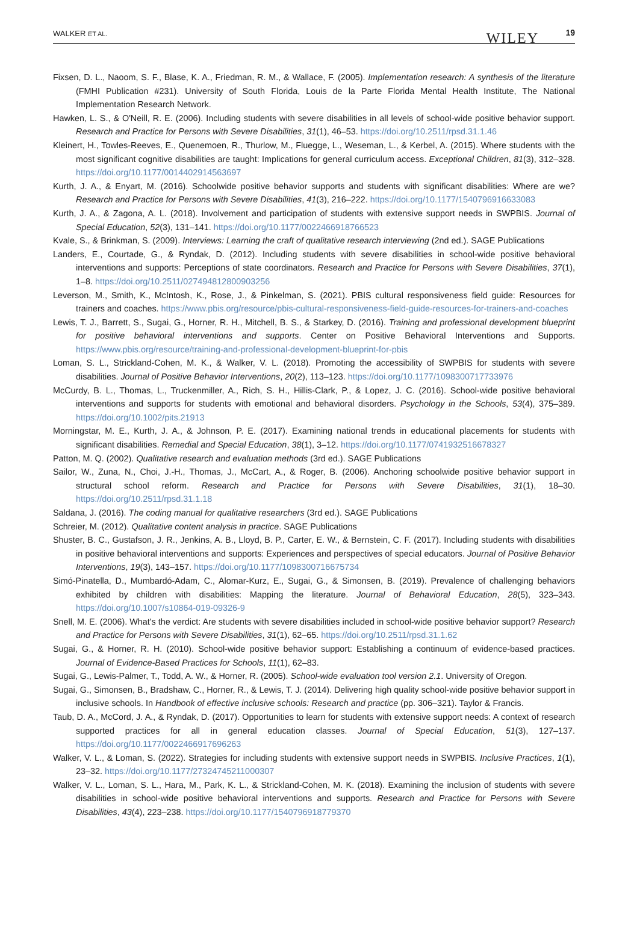WALKER ET AL. WILEY 19
Fixsen, D. L., Naoom, S. F., Blase, K. A., Friedman, R. M., & Wallace, F. (2005). Implementation research: A synthesis of the literature (FMHI Publication #231). University of South Florida, Louis de la Parte Florida Mental Health Institute, The National Implementation Research Network.
Hawken, L. S., & O'Neill, R. E. (2006). Including students with severe disabilities in all levels of school-wide positive behavior support. Research and Practice for Persons with Severe Disabilities, 31(1), 46–53. https://doi.org/10.2511/rpsd.31.1.46
Kleinert, H., Towles-Reeves, E., Quenemoen, R., Thurlow, M., Fluegge, L., Weseman, L., & Kerbel, A. (2015). Where students with the most significant cognitive disabilities are taught: Implications for general curriculum access. Exceptional Children, 81(3), 312–328. https://doi.org/10.1177/0014402914563697
Kurth, J. A., & Enyart, M. (2016). Schoolwide positive behavior supports and students with significant disabilities: Where are we? Research and Practice for Persons with Severe Disabilities, 41(3), 216–222. https://doi.org/10.1177/1540796916633083
Kurth, J. A., & Zagona, A. L. (2018). Involvement and participation of students with extensive support needs in SWPBIS. Journal of Special Education, 52(3), 131–141. https://doi.org/10.1177/0022466918766523
Kvale, S., & Brinkman, S. (2009). Interviews: Learning the craft of qualitative research interviewing (2nd ed.). SAGE Publications
Landers, E., Courtade, G., & Ryndak, D. (2012). Including students with severe disabilities in school-wide positive behavioral interventions and supports: Perceptions of state coordinators. Research and Practice for Persons with Severe Disabilities, 37(1), 1–8. https://doi.org/10.2511/027494812800903256
Leverson, M., Smith, K., McIntosh, K., Rose, J., & Pinkelman, S. (2021). PBIS cultural responsiveness field guide: Resources for trainers and coaches. https://www.pbis.org/resource/pbis-cultural-responsiveness-field-guide-resources-for-trainers-and-coaches
Lewis, T. J., Barrett, S., Sugai, G., Horner, R. H., Mitchell, B. S., & Starkey, D. (2016). Training and professional development blueprint for positive behavioral interventions and supports. Center on Positive Behavioral Interventions and Supports. https://www.pbis.org/resource/training-and-professional-development-blueprint-for-pbis
Loman, S. L., Strickland-Cohen, M. K., & Walker, V. L. (2018). Promoting the accessibility of SWPBIS for students with severe disabilities. Journal of Positive Behavior Interventions, 20(2), 113–123. https://doi.org/10.1177/1098300717733976
McCurdy, B. L., Thomas, L., Truckenmiller, A., Rich, S. H., Hillis-Clark, P., & Lopez, J. C. (2016). School-wide positive behavioral interventions and supports for students with emotional and behavioral disorders. Psychology in the Schools, 53(4), 375–389. https://doi.org/10.1002/pits.21913
Morningstar, M. E., Kurth, J. A., & Johnson, P. E. (2017). Examining national trends in educational placements for students with significant disabilities. Remedial and Special Education, 38(1), 3–12. https://doi.org/10.1177/0741932516678327
Patton, M. Q. (2002). Qualitative research and evaluation methods (3rd ed.). SAGE Publications
Sailor, W., Zuna, N., Choi, J.-H., Thomas, J., McCart, A., & Roger, B. (2006). Anchoring schoolwide positive behavior support in structural school reform. Research and Practice for Persons with Severe Disabilities, 31(1), 18–30. https://doi.org/10.2511/rpsd.31.1.18
Saldana, J. (2016). The coding manual for qualitative researchers (3rd ed.). SAGE Publications
Schreier, M. (2012). Qualitative content analysis in practice. SAGE Publications
Shuster, B. C., Gustafson, J. R., Jenkins, A. B., Lloyd, B. P., Carter, E. W., & Bernstein, C. F. (2017). Including students with disabilities in positive behavioral interventions and supports: Experiences and perspectives of special educators. Journal of Positive Behavior Interventions, 19(3), 143–157. https://doi.org/10.1177/1098300716675734
Simó-Pinatella, D., Mumbardó-Adam, C., Alomar-Kurz, E., Sugai, G., & Simonsen, B. (2019). Prevalence of challenging behaviors exhibited by children with disabilities: Mapping the literature. Journal of Behavioral Education, 28(5), 323–343. https://doi.org/10.1007/s10864-019-09326-9
Snell, M. E. (2006). What's the verdict: Are students with severe disabilities included in school-wide positive behavior support? Research and Practice for Persons with Severe Disabilities, 31(1), 62–65. https://doi.org/10.2511/rpsd.31.1.62
Sugai, G., & Horner, R. H. (2010). School-wide positive behavior support: Establishing a continuum of evidence-based practices. Journal of Evidence-Based Practices for Schools, 11(1), 62–83.
Sugai, G., Lewis-Palmer, T., Todd, A. W., & Horner, R. (2005). School-wide evaluation tool version 2.1. University of Oregon.
Sugai, G., Simonsen, B., Bradshaw, C., Horner, R., & Lewis, T. J. (2014). Delivering high quality school-wide positive behavior support in inclusive schools. In Handbook of effective inclusive schools: Research and practice (pp. 306–321). Taylor & Francis.
Taub, D. A., McCord, J. A., & Ryndak, D. (2017). Opportunities to learn for students with extensive support needs: A context of research supported practices for all in general education classes. Journal of Special Education, 51(3), 127–137. https://doi.org/10.1177/0022466917696263
Walker, V. L., & Loman, S. (2022). Strategies for including students with extensive support needs in SWPBIS. Inclusive Practices, 1(1), 23–32. https://doi.org/10.1177/27324745211000307
Walker, V. L., Loman, S. L., Hara, M., Park, K. L., & Strickland-Cohen, M. K. (2018). Examining the inclusion of students with severe disabilities in school-wide positive behavioral interventions and supports. Research and Practice for Persons with Severe Disabilities, 43(4), 223–238. https://doi.org/10.1177/1540796918779370